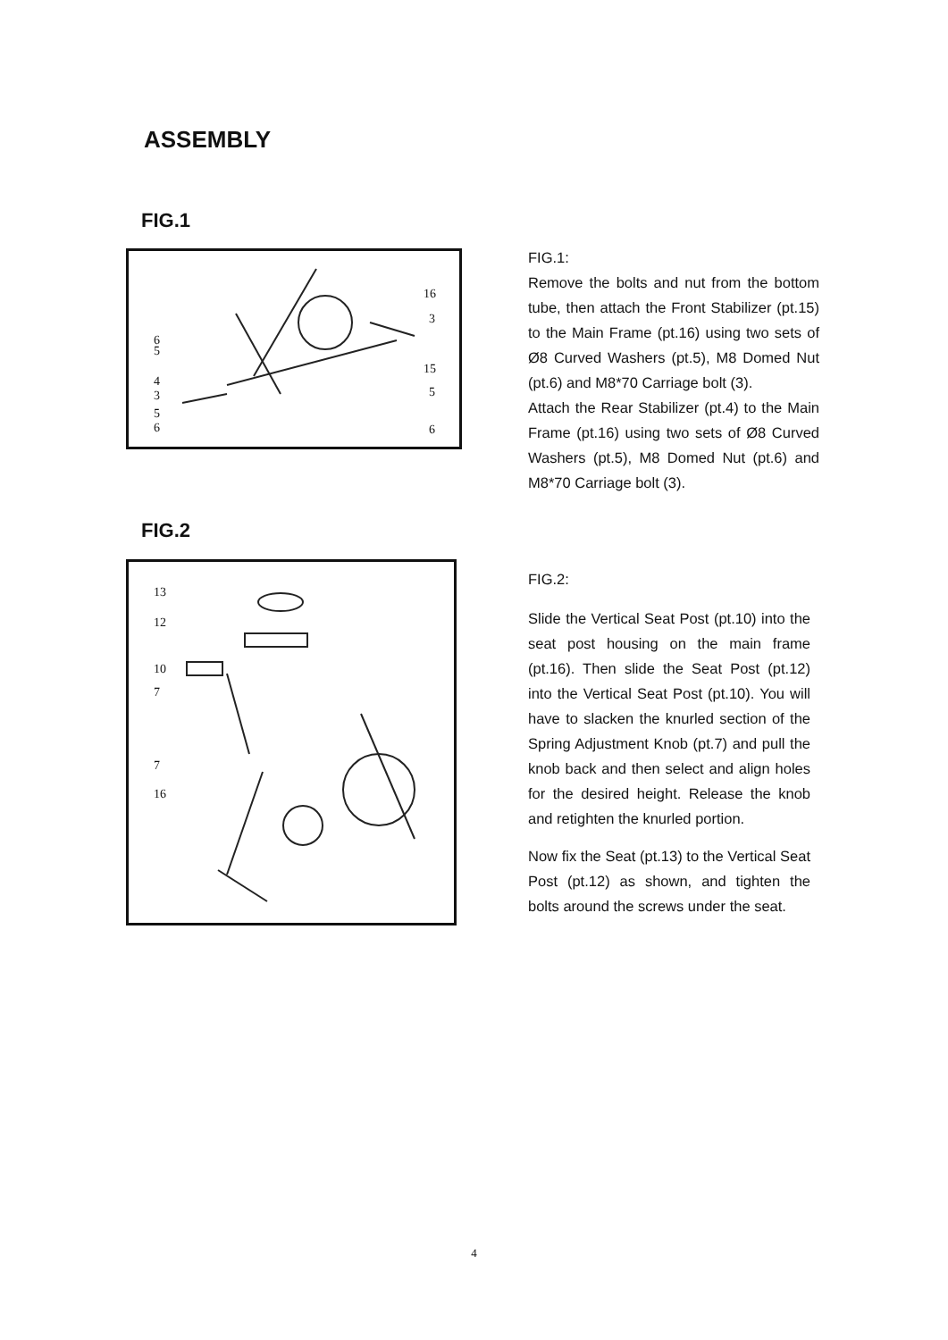ASSEMBLY
FIG.1
16
3
15
5
6
6
5
4
3
5
6
FIG.1:
Remove the bolts and nut from the bottom tube, then attach the Front Stabilizer (pt.15) to the Main Frame (pt.16) using two sets of Ø8 Curved Washers (pt.5), M8 Domed Nut (pt.6) and M8*70 Carriage bolt (3).
Attach the Rear Stabilizer (pt.4) to the Main Frame (pt.16) using two sets of Ø8 Curved Washers (pt.5), M8 Domed Nut (pt.6) and M8*70 Carriage bolt (3).
FIG.2
13
12
10
7
7
16
FIG.2:
Slide the Vertical Seat Post (pt.10) into the seat post housing on the main frame (pt.16). Then slide the Seat Post (pt.12) into the Vertical Seat Post (pt.10). You will have to slacken the knurled section of the Spring Adjustment Knob (pt.7) and pull the knob back and then select and align holes for the desired height. Release the knob and retighten the knurled portion.
Now fix the Seat (pt.13) to the Vertical Seat Post (pt.12) as shown, and tighten the bolts around the screws under the seat.
4